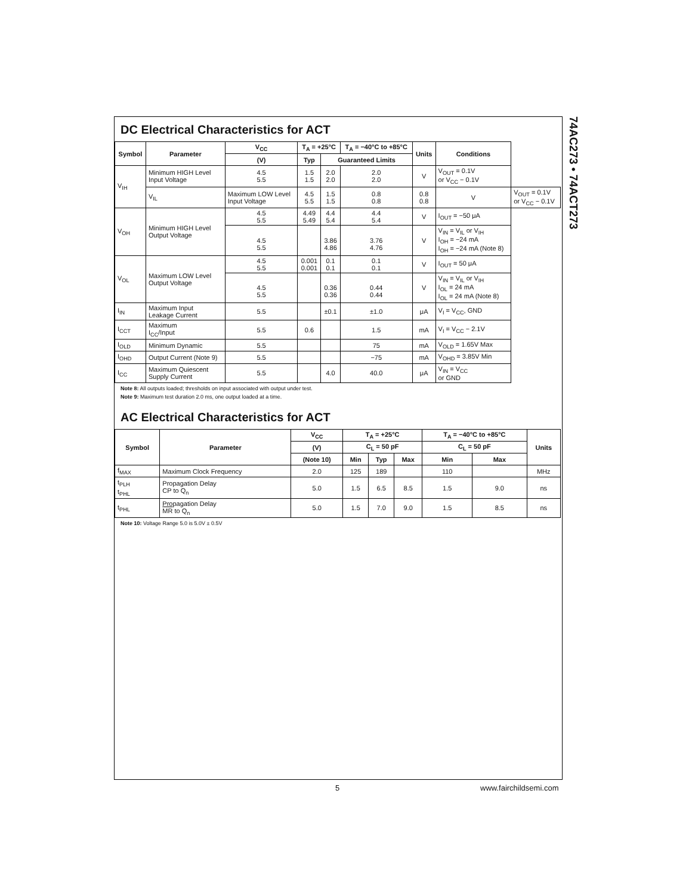74AC273 • 74ACT273
DC Electrical Characteristics for ACT
| Symbol | Parameter | V<sub>CC</sub> | T<sub>A</sub> = +25°C | | T<sub>A</sub> = −40°C to +85°C | Units | Conditions | |
| --- | --- | --- | --- | --- | --- | --- | --- | --- |
| | | (V) | Typ | Guaranteed Limits | | | | |
| V<sub>IH</sub> | Minimum HIGH Level Input Voltage | 4.5 5.5 | 1.5 1.5 | 2.0 2.0 | 2.0 2.0 | V | V<sub>OUT</sub> = 0.1V or V<sub>CC</sub> − 0.1V | |
| | V<sub>IL</sub> | Maximum LOW Level Input Voltage | 4.5 5.5 | 1.5 1.5 | 0.8 0.8 | 0.8 0.8 | V | V<sub>OUT</sub> = 0.1V or V<sub>CC</sub> − 0.1V |
| V<sub>OH</sub> | Minimum HIGH Level Output Voltage | 4.5 5.5 | 4.49 5.49 | 4.4 5.4 | 4.4 5.4 | V | I<sub>OUT</sub> = −50 μA | |
| | | 4.5 5.5 | | 3.86 4.86 | 3.76 4.76 | V | V<sub>IN</sub> = V<sub>IL</sub> or V<sub>IH</sub> I<sub>OH</sub> = −24 mA I<sub>OH</sub> = −24 mA (Note 8) | |
| V<sub>OL</sub> | Maximum LOW Level Output Voltage | 4.5 5.5 | 0.001 0.001 | 0.1 0.1 | 0.1 0.1 | V | I<sub>OUT</sub> = 50 μA | |
| | | 4.5 5.5 | | 0.36 0.36 | 0.44 0.44 | V | V<sub>IN</sub> = V<sub>IL</sub> or V<sub>IH</sub> I<sub>OL</sub> = 24 mA I<sub>OL</sub> = 24 mA (Note 8) | |
| I<sub>IN</sub> | Maximum Input Leakage Current | 5.5 | | ±0.1 | ±1.0 | μA | V<sub>I</sub> = V<sub>CC</sub>, GND | |
| I<sub>CCT</sub> | Maximum I<sub>CC</sub>/Input | 5.5 | 0.6 | | 1.5 | mA | V<sub>I</sub> = V<sub>CC</sub> − 2.1V | |
| I<sub>OLD</sub> | Minimum Dynamic | 5.5 | | | 75 | mA | V<sub>OLD</sub> = 1.65V Max | |
| I<sub>OHD</sub> | Output Current (Note 9) | 5.5 | | | −75 | mA | V<sub>OHD</sub> = 3.85V Min | |
| I<sub>CC</sub> | Maximum Quiescent Supply Current | 5.5 | | 4.0 | 40.0 | μA | V<sub>IN</sub> = V<sub>CC</sub> or GND | |
Note 8: All outputs loaded; thresholds on input associated with output under test.
Note 9: Maximum test duration 2.0 ms, one output loaded at a time.
AC Electrical Characteristics for ACT
| Symbol | Parameter | V<sub>CC</sub> | T<sub>A</sub> = +25°C | | | T<sub>A</sub> = −40°C to +85°C | | Units |
| --- | --- | --- | --- | --- | --- | --- | --- | --- |
| | | (V) | C<sub>L</sub> = 50 pF | | | C<sub>L</sub> = 50 pF | | |
| | | (Note 10) | Min | Typ | Max | Min | Max | |
| f<sub>MAX</sub> | Maximum Clock Frequency | 2.0 | 125 | 189 | | 110 | | MHz |
| t<sub>PLH</sub> t<sub>PHL</sub> | Propagation Delay CP to Q<sub>n</sub> | 5.0 | 1.5 | 6.5 | 8.5 | 1.5 | 9.0 | ns |
| t<sub>PHL</sub> | Propagation Delay MR to Q<sub>n</sub> | 5.0 | 1.5 | 7.0 | 9.0 | 1.5 | 8.5 | ns |
Note 10: Voltage Range 5.0 is 5.0V ± 0.5V
5 www.fairchildsemi.com